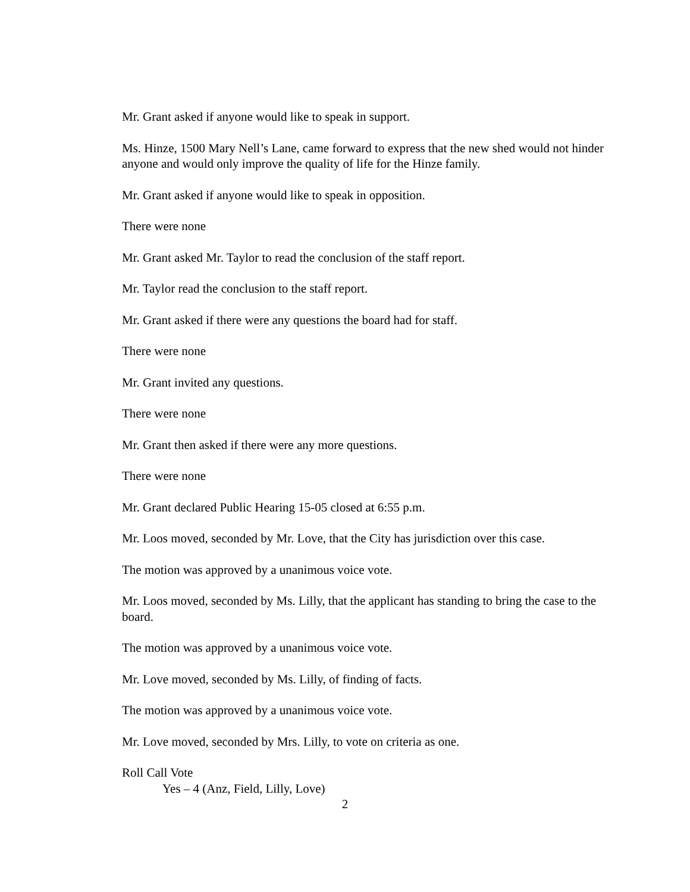Mr. Grant asked if anyone would like to speak in support.
Ms. Hinze, 1500 Mary Nell’s Lane, came forward to express that the new shed would not hinder anyone and would only improve the quality of life for the Hinze family.
Mr. Grant asked if anyone would like to speak in opposition.
There were none
Mr. Grant asked Mr. Taylor to read the conclusion of the staff report.
Mr. Taylor read the conclusion to the staff report.
Mr. Grant asked if there were any questions the board had for staff.
There were none
Mr. Grant invited any questions.
There were none
Mr. Grant then asked if there were any more questions.
There were none
Mr. Grant declared Public Hearing 15-05 closed at 6:55 p.m.
Mr. Loos moved, seconded by Mr. Love, that the City has jurisdiction over this case.
The motion was approved by a unanimous voice vote.
Mr. Loos moved, seconded by Ms. Lilly, that the applicant has standing to bring the case to the board.
The motion was approved by a unanimous voice vote.
Mr. Love moved, seconded by Ms. Lilly, of finding of facts.
The motion was approved by a unanimous voice vote.
Mr. Love moved, seconded by Mrs. Lilly, to vote on criteria as one.
Roll Call Vote
Yes – 4 (Anz, Field, Lilly, Love)
2